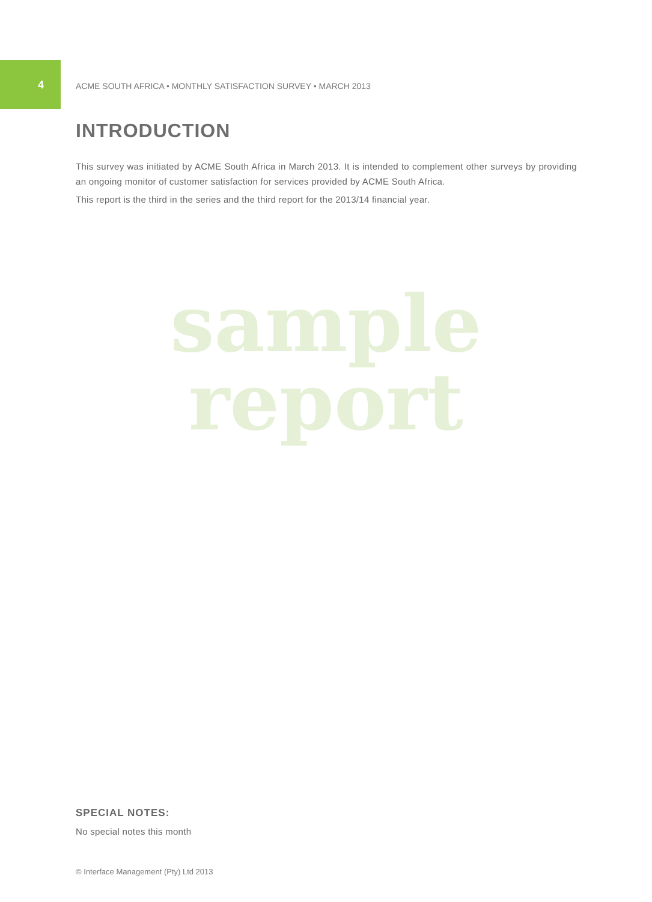4 ACME SOUTH AFRICA • MONTHLY SATISFACTION SURVEY • MARCH 2013
INTRODUCTION
This survey was initiated by ACME South Africa in March 2013. It is intended to complement other surveys by providing an ongoing monitor of customer satisfaction for services provided by ACME South Africa.
This report is the third in the series and the third report for the 2013/14 financial year.
sample
report
SPECIAL NOTES:
No special notes this month
© Interface Management (Pty) Ltd 2013